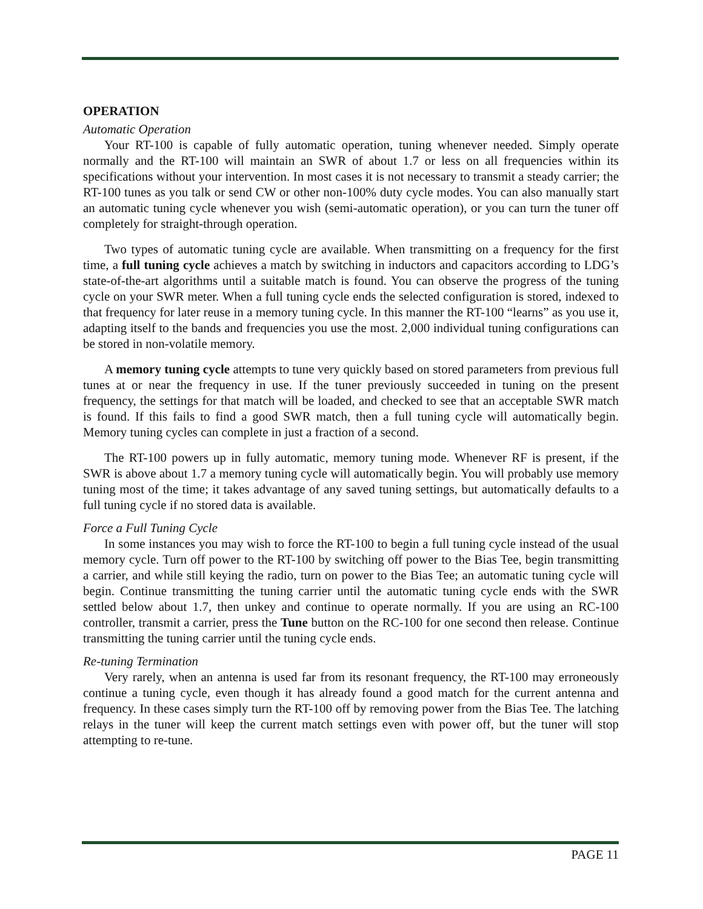OPERATION
Automatic Operation
Your RT-100 is capable of fully automatic operation, tuning whenever needed. Simply operate normally and the RT-100 will maintain an SWR of about 1.7 or less on all frequencies within its specifications without your intervention. In most cases it is not necessary to transmit a steady carrier; the RT-100 tunes as you talk or send CW or other non-100% duty cycle modes. You can also manually start an automatic tuning cycle whenever you wish (semi-automatic operation), or you can turn the tuner off completely for straight-through operation.
Two types of automatic tuning cycle are available. When transmitting on a frequency for the first time, a full tuning cycle achieves a match by switching in inductors and capacitors according to LDG’s state-of-the-art algorithms until a suitable match is found. You can observe the progress of the tuning cycle on your SWR meter. When a full tuning cycle ends the selected configuration is stored, indexed to that frequency for later reuse in a memory tuning cycle. In this manner the RT-100 “learns” as you use it, adapting itself to the bands and frequencies you use the most. 2,000 individual tuning configurations can be stored in non-volatile memory.
A memory tuning cycle attempts to tune very quickly based on stored parameters from previous full tunes at or near the frequency in use. If the tuner previously succeeded in tuning on the present frequency, the settings for that match will be loaded, and checked to see that an acceptable SWR match is found. If this fails to find a good SWR match, then a full tuning cycle will automatically begin. Memory tuning cycles can complete in just a fraction of a second.
The RT-100 powers up in fully automatic, memory tuning mode. Whenever RF is present, if the SWR is above about 1.7 a memory tuning cycle will automatically begin. You will probably use memory tuning most of the time; it takes advantage of any saved tuning settings, but automatically defaults to a full tuning cycle if no stored data is available.
Force a Full Tuning Cycle
In some instances you may wish to force the RT-100 to begin a full tuning cycle instead of the usual memory cycle. Turn off power to the RT-100 by switching off power to the Bias Tee, begin transmitting a carrier, and while still keying the radio, turn on power to the Bias Tee; an automatic tuning cycle will begin. Continue transmitting the tuning carrier until the automatic tuning cycle ends with the SWR settled below about 1.7, then unkey and continue to operate normally. If you are using an RC-100 controller, transmit a carrier, press the Tune button on the RC-100 for one second then release. Continue transmitting the tuning carrier until the tuning cycle ends.
Re-tuning Termination
Very rarely, when an antenna is used far from its resonant frequency, the RT-100 may erroneously continue a tuning cycle, even though it has already found a good match for the current antenna and frequency. In these cases simply turn the RT-100 off by removing power from the Bias Tee. The latching relays in the tuner will keep the current match settings even with power off, but the tuner will stop attempting to re-tune.
PAGE 11